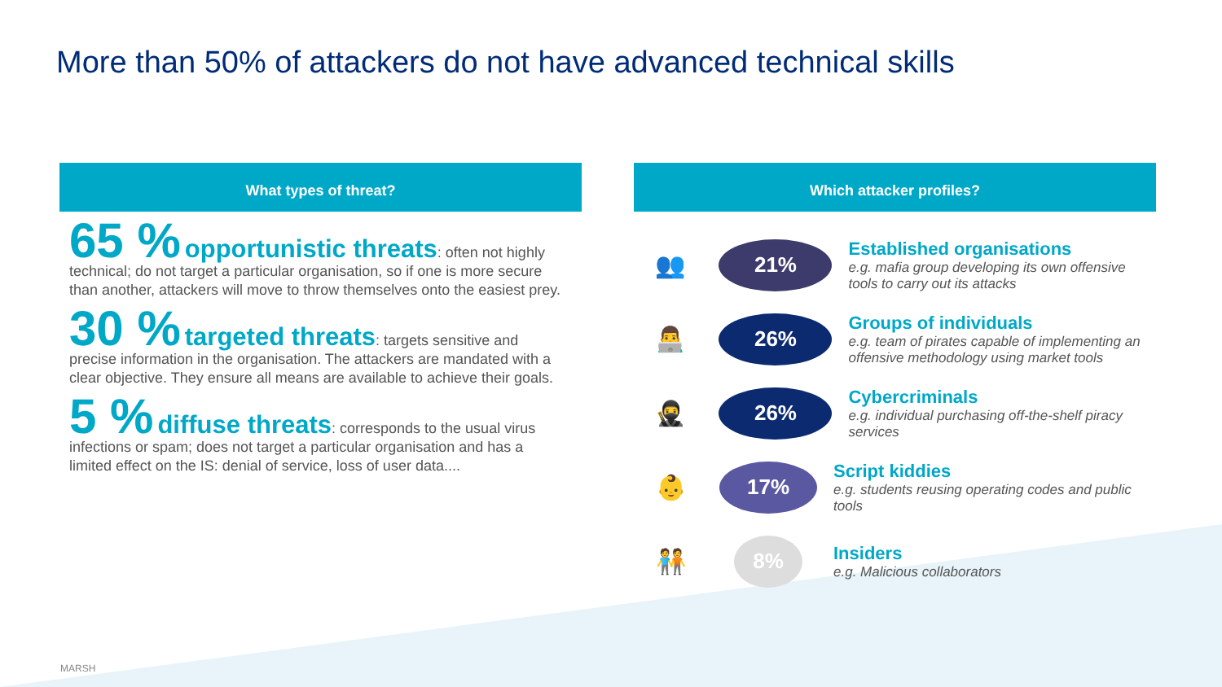More than 50% of attackers do not have advanced technical skills
What types of threat?
65 % opportunistic threats: often not highly technical; do not target a particular organisation, so if one is more secure than another, attackers will move to throw themselves onto the easiest prey.
30 % targeted threats: targets sensitive and precise information in the organisation. The attackers are mandated with a clear objective. They ensure all means are available to achieve their goals.
5 % diffuse threats: corresponds to the usual virus infections or spam; does not target a particular organisation and has a limited effect on the IS: denial of service, loss of user data....
Which attacker profiles?
👥
21%
Established organisations
e.g. mafia group developing its own offensive tools to carry out its attacks
👨‍💻
26%
Groups of individuals
e.g. team of pirates capable of implementing an offensive methodology using market tools
🥷
26%
Cybercriminals
e.g. individual purchasing off-the-shelf piracy services
👶
17%
Script kiddies
e.g. students reusing operating codes and public tools
🧑‍🤝‍🧑
8%
Insiders
e.g. Malicious collaborators
MARSH